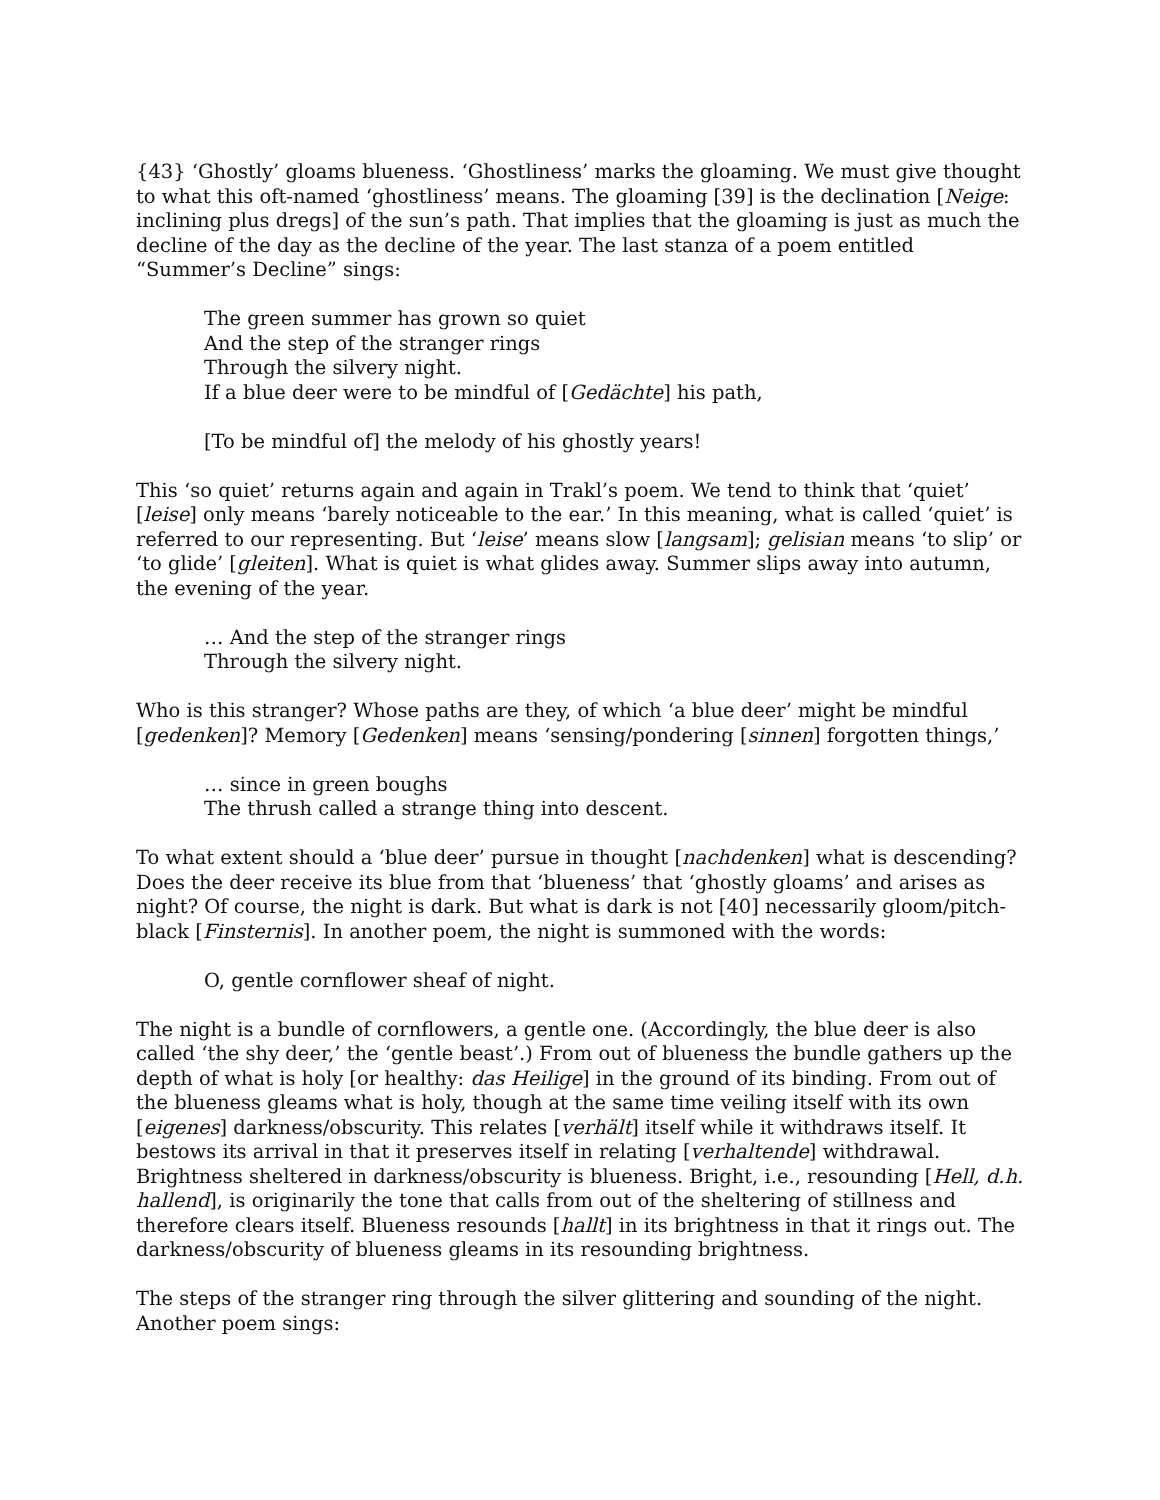{43} ‘Ghostly’ gloams blueness. ‘Ghostliness’ marks the gloaming. We must give thought to what this oft-named ‘ghostliness’ means. The gloaming [39] is the declination [Neige: inclining plus dregs] of the sun’s path. That implies that the gloaming is just as much the decline of the day as the decline of the year. The last stanza of a poem entitled “Summer’s Decline” sings:
The green summer has grown so quiet
And the step of the stranger rings
Through the silvery night.
If a blue deer were to be mindful of [Gedächte] his path,
[To be mindful of] the melody of his ghostly years!
This ‘so quiet’ returns again and again in Trakl’s poem. We tend to think that ‘quiet’ [leise] only means ‘barely noticeable to the ear.’ In this meaning, what is called ‘quiet’ is referred to our representing. But ‘leise’ means slow [langsam]; gelisian means ‘to slip’ or ‘to glide’ [gleiten]. What is quiet is what glides away. Summer slips away into autumn, the evening of the year.
… And the step of the stranger rings
Through the silvery night.
Who is this stranger? Whose paths are they, of which ‘a blue deer’ might be mindful [gedenken]? Memory [Gedenken] means ‘sensing/pondering [sinnen] forgotten things,’
… since in green boughs
The thrush called a strange thing into descent.
To what extent should a ‘blue deer’ pursue in thought [nachdenken] what is descending? Does the deer receive its blue from that ‘blueness’ that ‘ghostly gloams’ and arises as night? Of course, the night is dark. But what is dark is not [40] necessarily gloom/pitch-black [Finsternis]. In another poem, the night is summoned with the words:
O, gentle cornflower sheaf of night.
The night is a bundle of cornflowers, a gentle one. (Accordingly, the blue deer is also called ‘the shy deer,’ the ‘gentle beast’.) From out of blueness the bundle gathers up the depth of what is holy [or healthy: das Heilige] in the ground of its binding. From out of the blueness gleams what is holy, though at the same time veiling itself with its own [eigenes] darkness/obscurity. This relates [verhält] itself while it withdraws itself. It bestows its arrival in that it preserves itself in relating [verhaltende] withdrawal. Brightness sheltered in darkness/obscurity is blueness. Bright, i.e., resounding [Hell, d.h. hallend], is originarily the tone that calls from out of the sheltering of stillness and therefore clears itself. Blueness resounds [hallt] in its brightness in that it rings out. The darkness/obscurity of blueness gleams in its resounding brightness.
The steps of the stranger ring through the silver glittering and sounding of the night. Another poem sings: